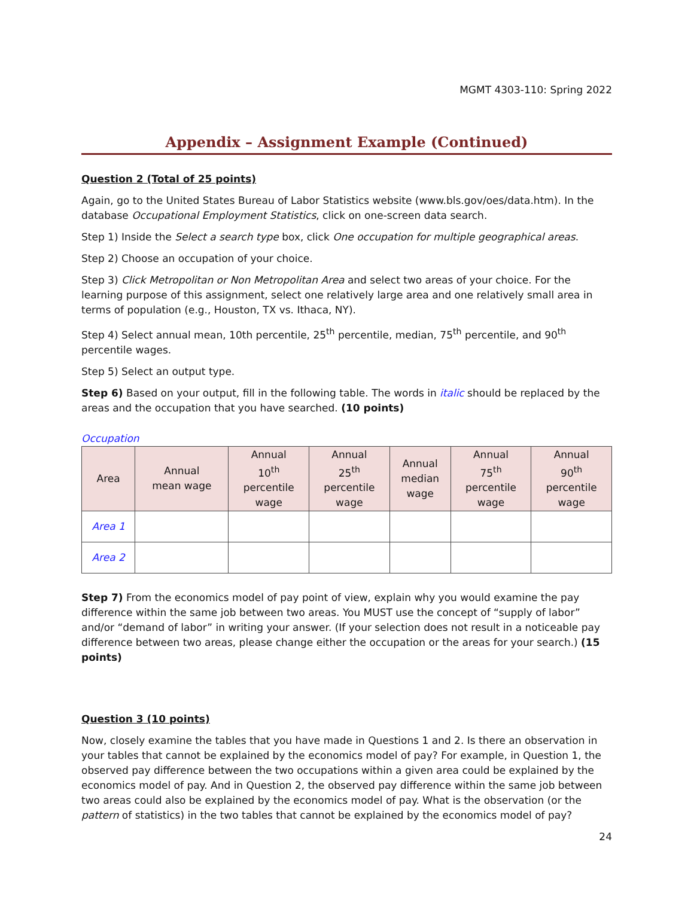MGMT 4303-110: Spring 2022
Appendix – Assignment Example (Continued)
Question 2 (Total of 25 points)
Again, go to the United States Bureau of Labor Statistics website (www.bls.gov/oes/data.htm). In the database Occupational Employment Statistics, click on one-screen data search.
Step 1) Inside the Select a search type box, click One occupation for multiple geographical areas.
Step 2) Choose an occupation of your choice.
Step 3) Click Metropolitan or Non Metropolitan Area and select two areas of your choice. For the learning purpose of this assignment, select one relatively large area and one relatively small area in terms of population (e.g., Houston, TX vs. Ithaca, NY).
Step 4) Select annual mean, 10th percentile, 25<sup>th</sup> percentile, median, 75<sup>th</sup> percentile, and 90<sup>th</sup> percentile wages.
Step 5) Select an output type.
Step 6) Based on your output, fill in the following table. The words in italic should be replaced by the areas and the occupation that you have searched. (10 points)
Occupation
| Area | Annual mean wage | Annual 10<sup>th</sup> percentile wage | Annual 25<sup>th</sup> percentile wage | Annual median wage | Annual 75<sup>th</sup> percentile wage | Annual 90<sup>th</sup> percentile wage |
| --- | --- | --- | --- | --- | --- | --- |
| Area 1 | | | | | | |
| Area 2 | | | | | | |
Step 7) From the economics model of pay point of view, explain why you would examine the pay difference within the same job between two areas. You MUST use the concept of “supply of labor” and/or “demand of labor” in writing your answer. (If your selection does not result in a noticeable pay difference between two areas, please change either the occupation or the areas for your search.) (15 points)
Question 3 (10 points)
Now, closely examine the tables that you have made in Questions 1 and 2. Is there an observation in your tables that cannot be explained by the economics model of pay? For example, in Question 1, the observed pay difference between the two occupations within a given area could be explained by the economics model of pay. And in Question 2, the observed pay difference within the same job between two areas could also be explained by the economics model of pay. What is the observation (or the pattern of statistics) in the two tables that cannot be explained by the economics model of pay?
24